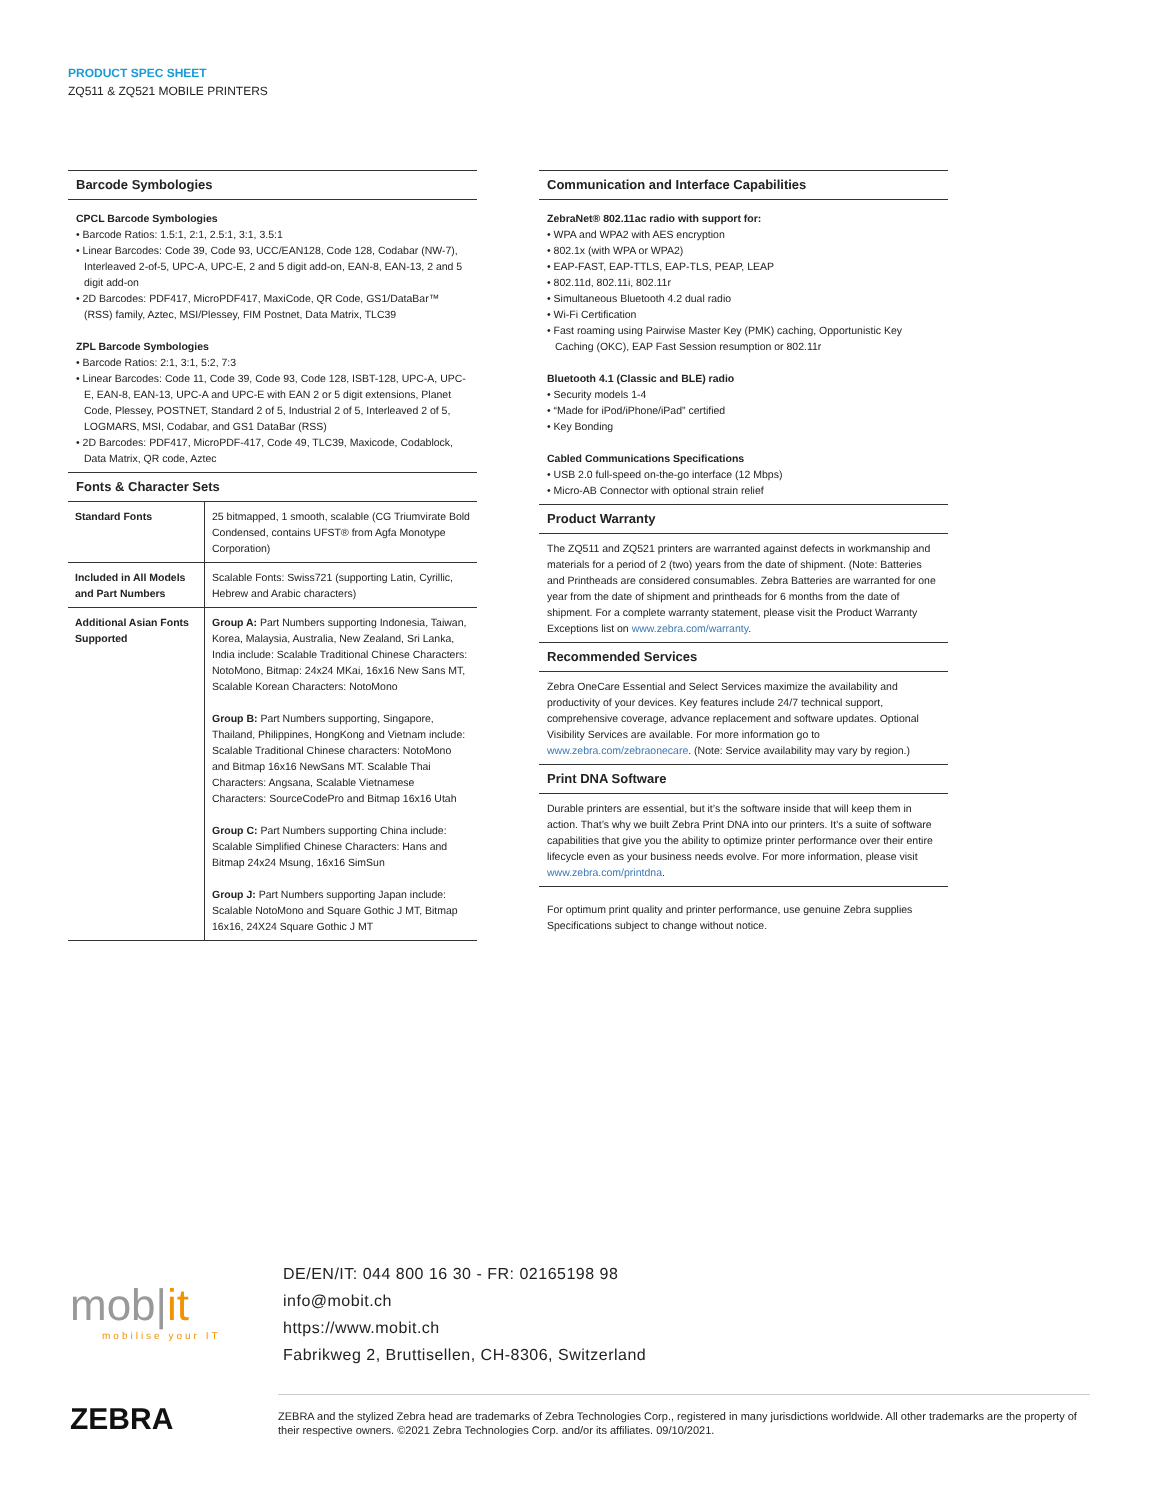PRODUCT SPEC SHEET
ZQ511 & ZQ521 MOBILE PRINTERS
Barcode Symbologies
CPCL Barcode Symbologies
• Barcode Ratios: 1.5:1, 2:1, 2.5:1, 3:1, 3.5:1
• Linear Barcodes: Code 39, Code 93, UCC/EAN128, Code 128, Codabar (NW-7), Interleaved 2-of-5, UPC-A, UPC-E, 2 and 5 digit add-on, EAN-8, EAN-13, 2 and 5 digit add-on
• 2D Barcodes: PDF417, MicroPDF417, MaxiCode, QR Code, GS1/DataBar™ (RSS) family, Aztec, MSI/Plessey, FIM Postnet, Data Matrix, TLC39
ZPL Barcode Symbologies
• Barcode Ratios: 2:1, 3:1, 5:2, 7:3
• Linear Barcodes: Code 11, Code 39, Code 93, Code 128, ISBT-128, UPC-A, UPC-E, EAN-8, EAN-13, UPC-A and UPC-E with EAN 2 or 5 digit extensions, Planet Code, Plessey, POSTNET, Standard 2 of 5, Industrial 2 of 5, Interleaved 2 of 5, LOGMARS, MSI, Codabar, and GS1 DataBar (RSS)
• 2D Barcodes: PDF417, MicroPDF-417, Code 49, TLC39, Maxicode, Codablock, Data Matrix, QR code, Aztec
Fonts & Character Sets
| Standard Fonts | 25 bitmapped, 1 smooth, scalable (CG Triumvirate Bold Condensed, contains UFST® from Agfa Monotype Corporation) |
| Included in All Models and Part Numbers | Scalable Fonts: Swiss721 (supporting Latin, Cyrillic, Hebrew and Arabic characters) |
| Additional Asian Fonts Supported | Group A: Part Numbers supporting Indonesia, Taiwan, Korea, Malaysia, Australia, New Zealand, Sri Lanka, India include: Scalable Traditional Chinese Characters: NotoMono, Bitmap: 24x24 MKai, 16x16 New Sans MT, Scalable Korean Characters: NotoMono Group B: Part Numbers supporting, Singapore, Thailand, Philippines, HongKong and Vietnam include: Scalable Traditional Chinese characters: NotoMono and Bitmap 16x16 NewSans MT. Scalable Thai Characters: Angsana, Scalable Vietnamese Characters: SourceCodePro and Bitmap 16x16 Utah Group C: Part Numbers supporting China include: Scalable Simplified Chinese Characters: Hans and Bitmap 24x24 Msung, 16x16 SimSun Group J: Part Numbers supporting Japan include: Scalable NotoMono and Square Gothic J MT, Bitmap 16x16, 24X24 Square Gothic J MT |
Communication and Interface Capabilities
ZebraNet® 802.11ac radio with support for:
• WPA and WPA2 with AES encryption
• 802.1x (with WPA or WPA2)
• EAP-FAST, EAP-TTLS, EAP-TLS, PEAP, LEAP
• 802.11d, 802.11i, 802.11r
• Simultaneous Bluetooth 4.2 dual radio
• Wi-Fi Certification
• Fast roaming using Pairwise Master Key (PMK) caching, Opportunistic Key Caching (OKC), EAP Fast Session resumption or 802.11r
Bluetooth 4.1 (Classic and BLE) radio
• Security models 1-4
• “Made for iPod/iPhone/iPad” certified
• Key Bonding
Cabled Communications Specifications
• USB 2.0 full-speed on-the-go interface (12 Mbps)
• Micro-AB Connector with optional strain relief
Product Warranty
The ZQ511 and ZQ521 printers are warranted against defects in workmanship and materials for a period of 2 (two) years from the date of shipment. (Note: Batteries and Printheads are considered consumables. Zebra Batteries are warranted for one year from the date of shipment and printheads for 6 months from the date of shipment. For a complete warranty statement, please visit the Product Warranty Exceptions list on www.zebra.com/warranty.
Recommended Services
Zebra OneCare Essential and Select Services maximize the availability and productivity of your devices. Key features include 24/7 technical support, comprehensive coverage, advance replacement and software updates. Optional Visibility Services are available. For more information go to www.zebra.com/zebraonecare. (Note: Service availability may vary by region.)
Print DNA Software
Durable printers are essential, but it’s the software inside that will keep them in action. That’s why we built Zebra Print DNA into our printers. It’s a suite of software capabilities that give you the ability to optimize printer performance over their entire lifecycle even as your business needs evolve. For more information, please visit www.zebra.com/printdna.
For optimum print quality and printer performance, use genuine Zebra supplies Specifications subject to change without notice.
mob|it
mobilise your IT
DE/EN/IT: 044 800 16 30 - FR: 02165198 98
info@mobit.ch
https://www.mobit.ch
Fabrikweg 2, Bruttisellen, CH-8306, Switzerland
ZEBRA
ZEBRA and the stylized Zebra head are trademarks of Zebra Technologies Corp., registered in many jurisdictions worldwide. All other trademarks are the property of their respective owners. ©2021 Zebra Technologies Corp. and/or its affiliates. 09/10/2021.